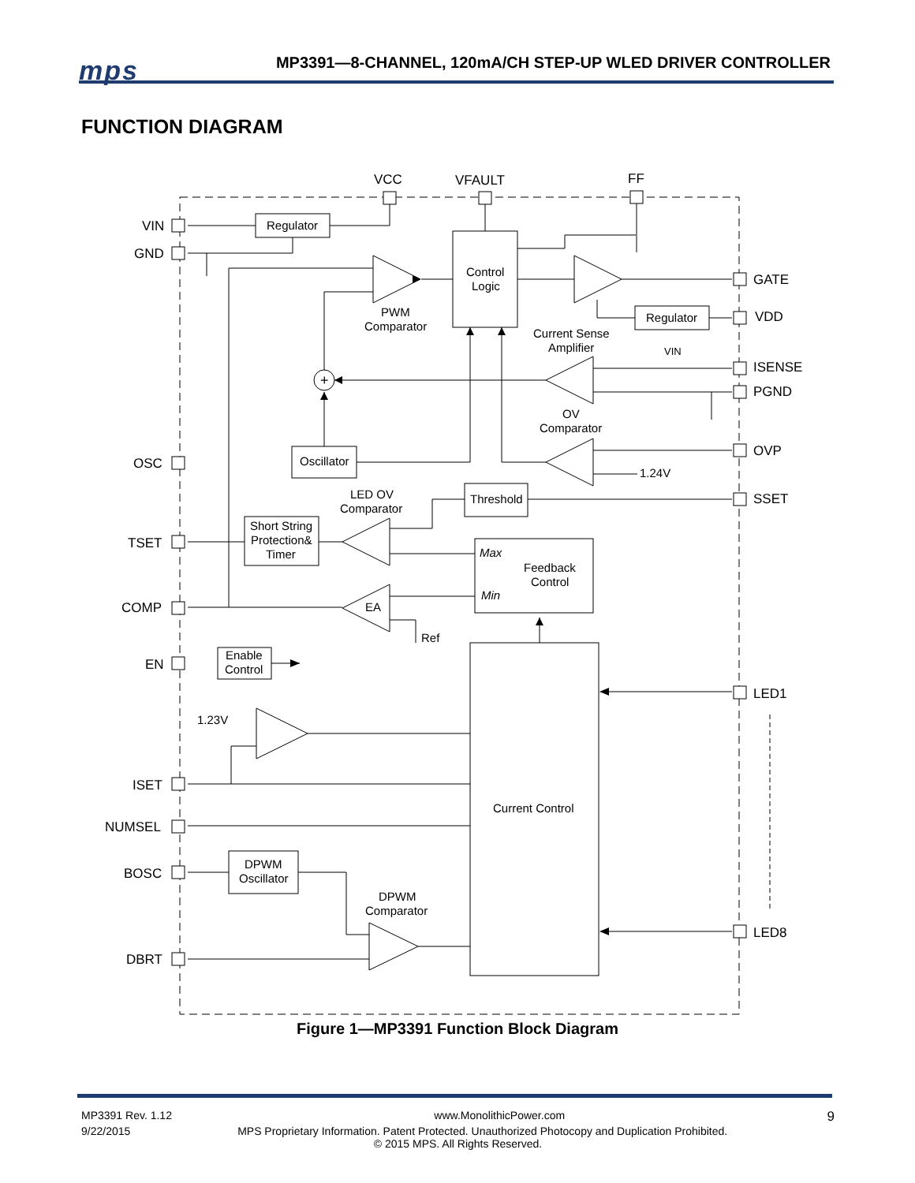mps MP3391—8-CHANNEL, 120mA/CH STEP-UP WLED DRIVER CONTROLLER
FUNCTION DIAGRAM
VCC
VFAULT
FF
VIN
GND
OSC
TSET
COMP
EN
ISET
NUMSEL
BOSC
DBRT
GATE
VDD
ISENSE
PGND
OVP
SSET
LED1
LED8
Regulator
Control
Logic
Regulator
VIN
PWM
Comparator
Current Sense
Amplifier
+
OV
Comparator
Oscillator
1.24V
Threshold
LED OV
Comparator
Short String
Protection&
Timer
Max
Feedback
Control
Min
EA
Ref
Enable
Control
1.23V
Current Control
DPWM
Oscillator
DPWM
Comparator
Figure 1—MP3391 Function Block Diagram
MP3391 Rev. 1.12 www.MonolithicPower.com 9
9/22/2015 MPS Proprietary Information. Patent Protected. Unauthorized Photocopy and Duplication Prohibited.
© 2015 MPS. All Rights Reserved.